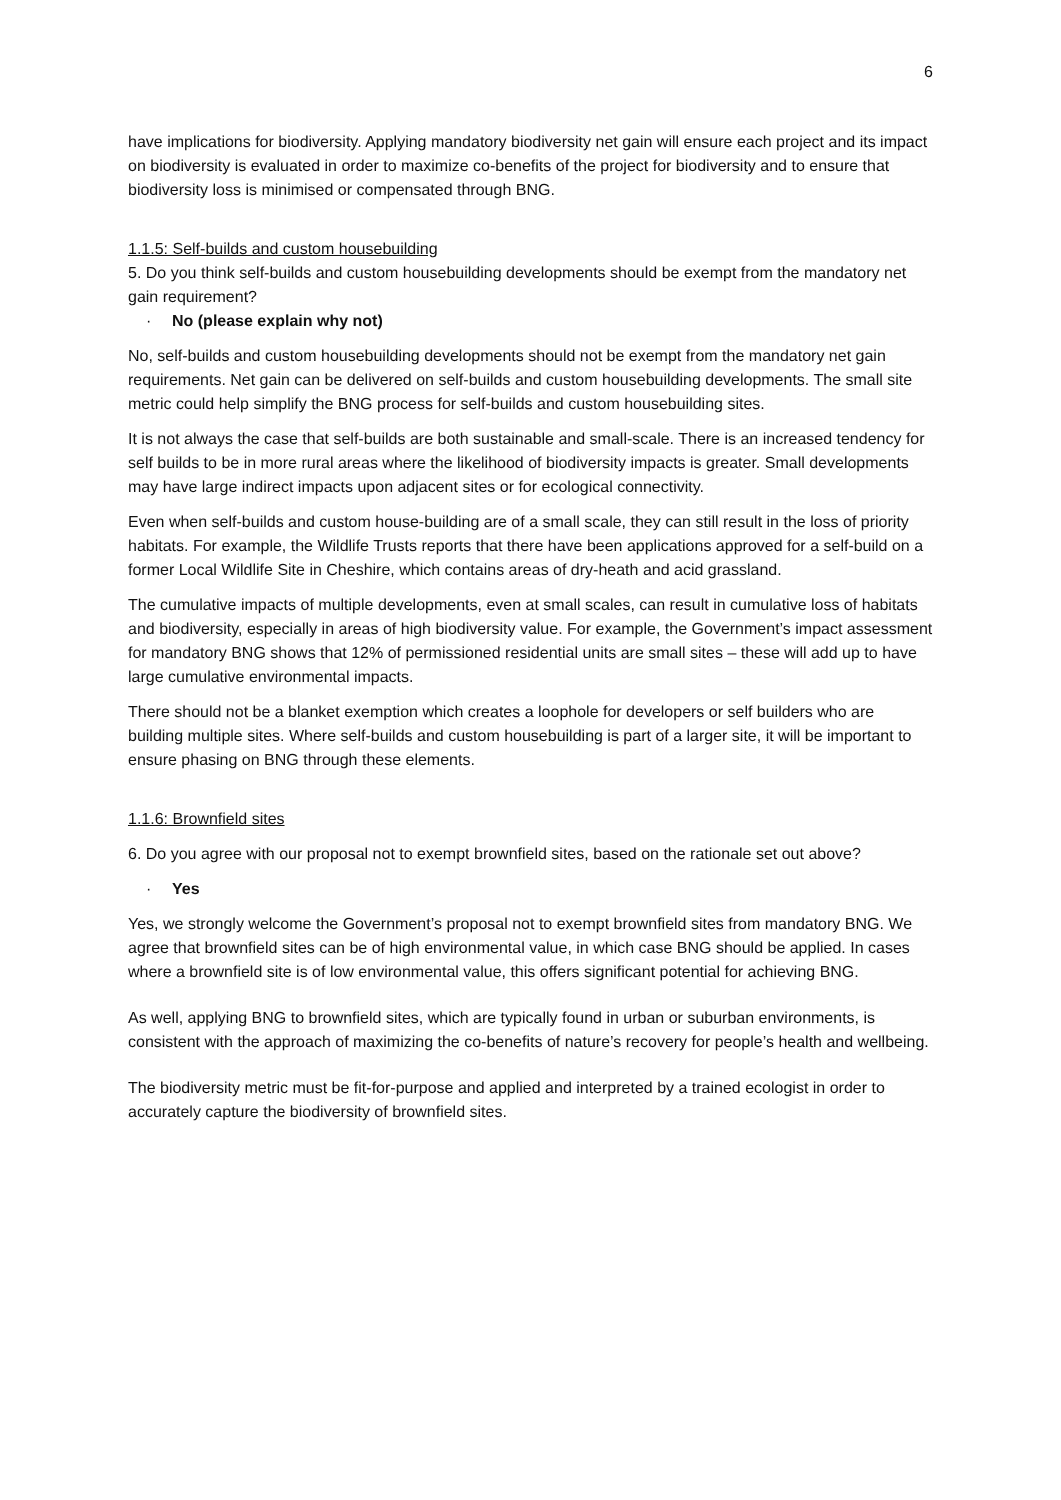6
have implications for biodiversity. Applying mandatory biodiversity net gain will ensure each project and its impact on biodiversity is evaluated in order to maximize co-benefits of the project for biodiversity and to ensure that biodiversity loss is minimised or compensated through BNG.
1.1.5: Self-builds and custom housebuilding
5. Do you think self-builds and custom housebuilding developments should be exempt from the mandatory net gain requirement?
· No (please explain why not)
No, self-builds and custom housebuilding developments should not be exempt from the mandatory net gain requirements. Net gain can be delivered on self-builds and custom housebuilding developments. The small site metric could help simplify the BNG process for self-builds and custom housebuilding sites.
It is not always the case that self-builds are both sustainable and small-scale. There is an increased tendency for self builds to be in more rural areas where the likelihood of biodiversity impacts is greater. Small developments may have large indirect impacts upon adjacent sites or for ecological connectivity.
Even when self-builds and custom house-building are of a small scale, they can still result in the loss of priority habitats. For example, the Wildlife Trusts reports that there have been applications approved for a self-build on a former Local Wildlife Site in Cheshire, which contains areas of dry-heath and acid grassland.
The cumulative impacts of multiple developments, even at small scales, can result in cumulative loss of habitats and biodiversity, especially in areas of high biodiversity value. For example, the Government’s impact assessment for mandatory BNG shows that 12% of permissioned residential units are small sites – these will add up to have large cumulative environmental impacts.
There should not be a blanket exemption which creates a loophole for developers or self builders who are building multiple sites. Where self-builds and custom housebuilding is part of a larger site, it will be important to ensure phasing on BNG through these elements.
1.1.6: Brownfield sites
6. Do you agree with our proposal not to exempt brownfield sites, based on the rationale set out above?
· Yes
Yes, we strongly welcome the Government’s proposal not to exempt brownfield sites from mandatory BNG. We agree that brownfield sites can be of high environmental value, in which case BNG should be applied. In cases where a brownfield site is of low environmental value, this offers significant potential for achieving BNG.
As well, applying BNG to brownfield sites, which are typically found in urban or suburban environments, is consistent with the approach of maximizing the co-benefits of nature’s recovery for people’s health and wellbeing.
The biodiversity metric must be fit-for-purpose and applied and interpreted by a trained ecologist in order to accurately capture the biodiversity of brownfield sites.